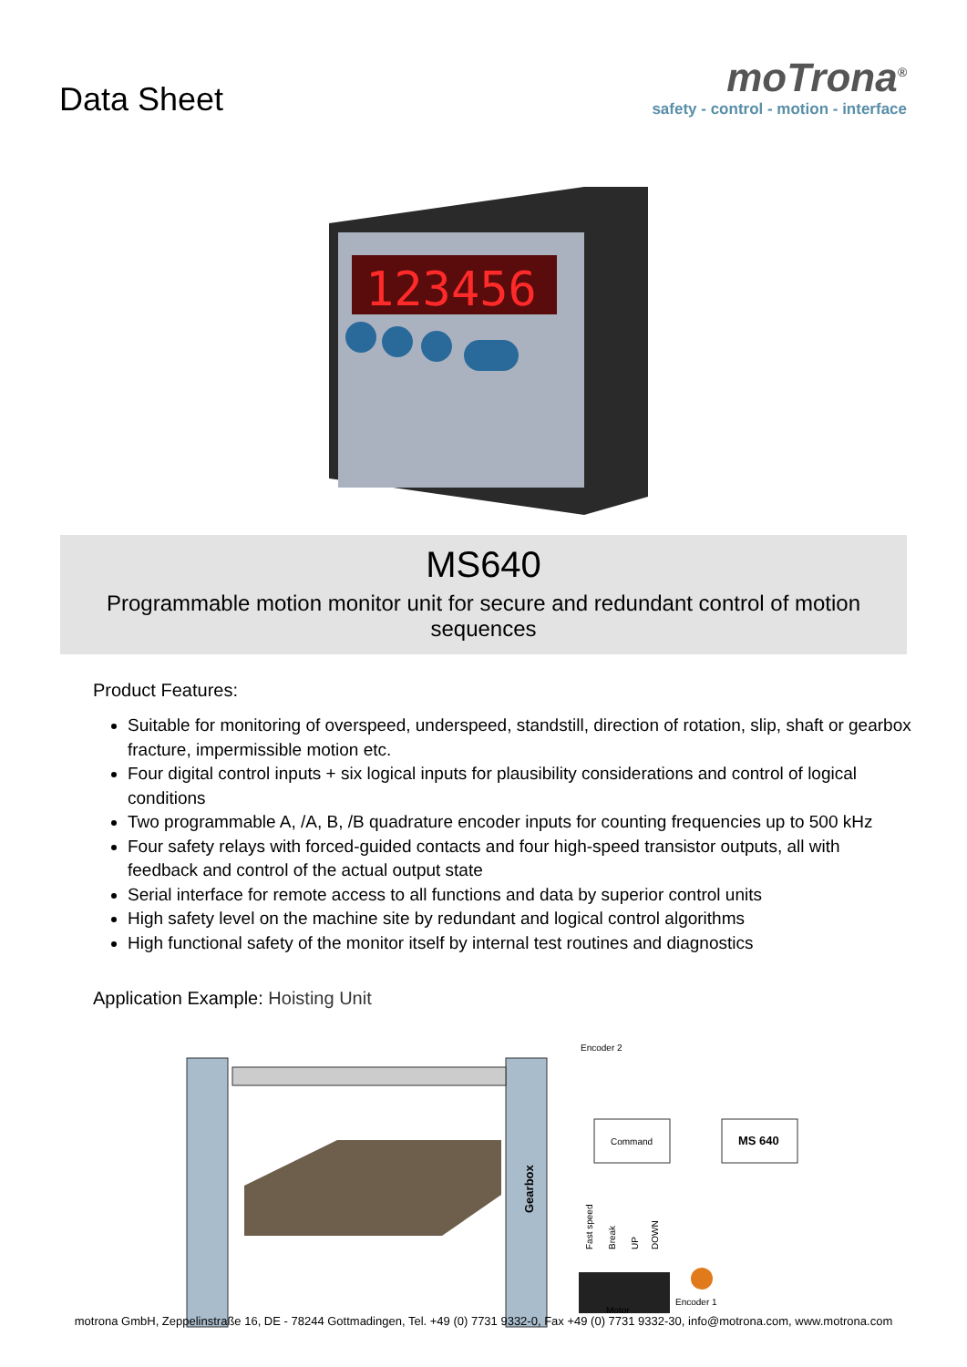Data Sheet
moTrona<sup>®</sup>
safety - control - motion - interface
123456
MS640
Programmable motion monitor unit for secure and redundant control of motion sequences
Product Features:
Suitable for monitoring of overspeed, underspeed, standstill, direction of rotation, slip, shaft or gearbox fracture, impermissible motion etc.
Four digital control inputs + six logical inputs for plausibility considerations and control of logical conditions
Two programmable A, /A, B, /B quadrature encoder inputs for counting frequencies up to 500 kHz
Four safety relays with forced-guided contacts and four high-speed transistor outputs, all with feedback and control of the actual output state
Serial interface for remote access to all functions and data by superior control units
High safety level on the machine site by redundant and logical control algorithms
High functional safety of the monitor itself by internal test routines and diagnostics
Application Example: Hoisting Unit
Gearbox
Encoder 2
Command
MS 640
Fast speed
Break
UP
DOWN
Motor
Encoder 1
motrona GmbH, Zeppelinstraße 16, DE - 78244 Gottmadingen, Tel. +49 (0) 7731 9332-0, Fax +49 (0) 7731 9332-30, info@motrona.com, www.motrona.com